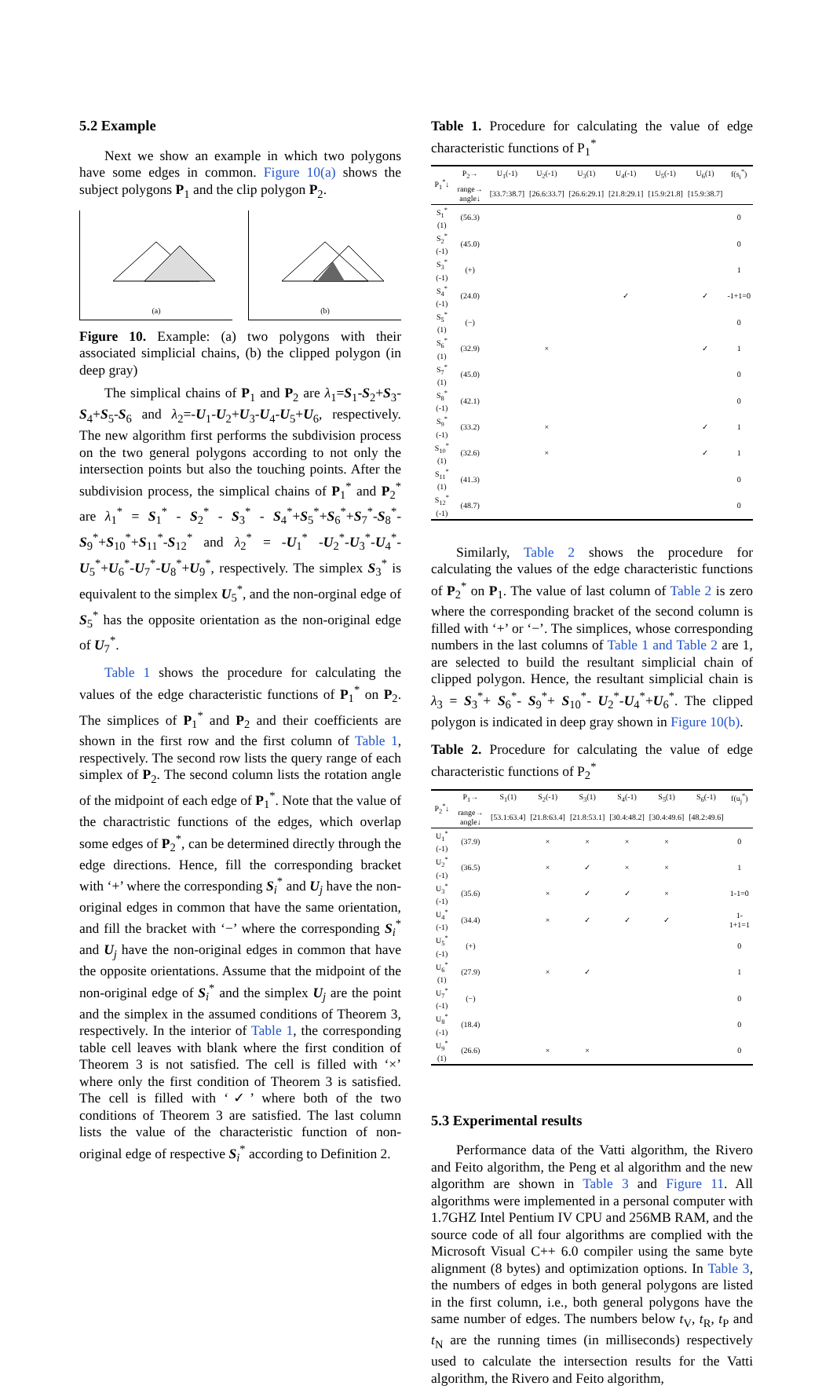5.2 Example
Next we show an example in which two polygons have some edges in common. Figure 10(a) shows the subject polygons P<sub>1</sub> and the clip polygon P<sub>2</sub>.
(a)
(b)
Figure 10. Example: (a) two polygons with their associated simplicial chains, (b) the clipped polygon (in deep gray)
The simplical chains of P<sub>1</sub> and P<sub>2</sub> are λ<sub>1</sub>=S<sub>1</sub>-S<sub>2</sub>+S<sub>3</sub>-S<sub>4</sub>+S<sub>5</sub>-S<sub>6</sub> and λ<sub>2</sub>=-U<sub>1</sub>-U<sub>2</sub>+U<sub>3</sub>-U<sub>4</sub>-U<sub>5</sub>+U<sub>6</sub>, respectively. The new algorithm first performs the subdivision process on the two general polygons according to not only the intersection points but also the touching points. After the subdivision process, the simplical chains of P<sub>1</sub><sup>*</sup> and P<sub>2</sub><sup>*</sup> are λ<sub>1</sub><sup>*</sup> = S<sub>1</sub><sup>*</sup> - S<sub>2</sub><sup>*</sup> - S<sub>3</sub><sup>*</sup> - S<sub>4</sub><sup>*</sup>+S<sub>5</sub><sup>*</sup>+S<sub>6</sub><sup>*</sup>+S<sub>7</sub><sup>*</sup>-S<sub>8</sub><sup>*</sup>-S<sub>9</sub><sup>*</sup>+S<sub>10</sub><sup>*</sup>+S<sub>11</sub><sup>*</sup>-S<sub>12</sub><sup>*</sup> and λ<sub>2</sub><sup>*</sup> = -U<sub>1</sub><sup>*</sup> -U<sub>2</sub><sup>*</sup>-U<sub>3</sub><sup>*</sup>-U<sub>4</sub><sup>*</sup>-U<sub>5</sub><sup>*</sup>+U<sub>6</sub><sup>*</sup>-U<sub>7</sub><sup>*</sup>-U<sub>8</sub><sup>*</sup>+U<sub>9</sub><sup>*</sup>, respectively. The simplex S<sub>3</sub><sup>*</sup> is equivalent to the simplex U<sub>5</sub><sup>*</sup>, and the non-orginal edge of S<sub>5</sub><sup>*</sup> has the opposite orientation as the non-original edge of U<sub>7</sub><sup>*</sup>.
Table 1 shows the procedure for calculating the values of the edge characteristic functions of P<sub>1</sub><sup>*</sup> on P<sub>2</sub>. The simplices of P<sub>1</sub><sup>*</sup> and P<sub>2</sub> and their coefficients are shown in the first row and the first column of Table 1, respectively. The second row lists the query range of each simplex of P<sub>2</sub>. The second column lists the rotation angle of the midpoint of each edge of P<sub>1</sub><sup>*</sup>. Note that the value of the charactristic functions of the edges, which overlap some edges of P<sub>2</sub><sup>*</sup>, can be determined directly through the edge directions. Hence, fill the corresponding bracket with ‘+’ where the corresponding S<sub>i</sub><sup>*</sup> and U<sub>j</sub> have the non-original edges in common that have the same orientation, and fill the bracket with ‘−’ where the corresponding S<sub>i</sub><sup>*</sup> and U<sub>j</sub> have the non-original edges in common that have the opposite orientations. Assume that the midpoint of the non-original edge of S<sub>i</sub><sup>*</sup> and the simplex U<sub>j</sub> are the point and the simplex in the assumed conditions of Theorem 3, respectively. In the interior of Table 1, the corresponding table cell leaves with blank where the first condition of Theorem 3 is not satisfied. The cell is filled with ‘×’ where only the first condition of Theorem 3 is satisfied. The cell is filled with ‘✓’ where both of the two conditions of Theorem 3 are satisfied. The last column lists the value of the characteristic function of non-original edge of respective S<sub>i</sub><sup>*</sup> according to Definition 2.
Table 1. Procedure for calculating the value of edge characteristic functions of P<sub>1</sub><sup>*</sup>
| P<sub>1</sub><sup>*</sup>↓ | P<sub>2</sub>→ | U<sub>1</sub>(-1) | U<sub>2</sub>(-1) | U<sub>3</sub>(1) | U<sub>4</sub>(-1) | U<sub>5</sub>(-1) | U<sub>6</sub>(1) | f(s<sub>i</sub><sup>*</sup>) |
| --- | --- | --- | --- | --- | --- | --- | --- | --- |
| | range→ angle↓ | [33.7:38.7] | [26.6:33.7] | [26.6:29.1] | [21.8:29.1] | [15.9:21.8] | [15.9:38.7] | |
| S<sub>1</sub><sup>*</sup>(1) | (56.3) | | | | | | | 0 |
| S<sub>2</sub><sup>*</sup>(-1) | (45.0) | | | | | | | 0 |
| S<sub>3</sub><sup>*</sup>(-1) | (+) | | | | | | | 1 |
| S<sub>4</sub><sup>*</sup>(-1) | (24.0) | | | | ✓ | | ✓ | -1+1=0 |
| S<sub>5</sub><sup>*</sup>(1) | (−) | | | | | | | 0 |
| S<sub>6</sub><sup>*</sup>(1) | (32.9) | | × | | | | ✓ | 1 |
| S<sub>7</sub><sup>*</sup>(1) | (45.0) | | | | | | | 0 |
| S<sub>8</sub><sup>*</sup>(-1) | (42.1) | | | | | | | 0 |
| S<sub>9</sub><sup>*</sup>(-1) | (33.2) | | × | | | | ✓ | 1 |
| S<sub>10</sub><sup>*</sup>(1) | (32.6) | | × | | | | ✓ | 1 |
| S<sub>11</sub><sup>*</sup>(1) | (41.3) | | | | | | | 0 |
| S<sub>12</sub><sup>*</sup>(-1) | (48.7) | | | | | | | 0 |
Similarly, Table 2 shows the procedure for calculating the values of the edge characteristic functions of P<sub>2</sub><sup>*</sup> on P<sub>1</sub>. The value of last column of Table 2 is zero where the corresponding bracket of the second column is filled with ‘+’ or ‘−’. The simplices, whose corresponding numbers in the last columns of Table 1 and Table 2 are 1, are selected to build the resultant simplicial chain of clipped polygon. Hence, the resultant simplicial chain is λ<sub>3</sub> = S<sub>3</sub><sup>*</sup>+ S<sub>6</sub><sup>*</sup>- S<sub>9</sub><sup>*</sup>+ S<sub>10</sub><sup>*</sup>- U<sub>2</sub><sup>*</sup>-U<sub>4</sub><sup>*</sup>+U<sub>6</sub><sup>*</sup>. The clipped polygon is indicated in deep gray shown in Figure 10(b).
Table 2. Procedure for calculating the value of edge characteristic functions of P<sub>2</sub><sup>*</sup>
| P<sub>2</sub><sup>*</sup>↓ | P<sub>1</sub>→ | S<sub>1</sub>(1) | S<sub>2</sub>(-1) | S<sub>3</sub>(1) | S<sub>4</sub>(-1) | S<sub>5</sub>(1) | S<sub>6</sub>(-1) | f(u<sub>j</sub><sup>*</sup>) |
| --- | --- | --- | --- | --- | --- | --- | --- | --- |
| | range→ angle↓ | [53.1:63.4] | [21.8:63.4] | [21.8:53.1] | [30.4:48.2] | [30.4:49.6] | [48.2:49.6] | |
| U<sub>1</sub><sup>*</sup>(-1) | (37.9) | | × | × | × | × | | 0 |
| U<sub>2</sub><sup>*</sup>(-1) | (36.5) | | × | ✓ | × | × | | 1 |
| U<sub>3</sub><sup>*</sup>(-1) | (35.6) | | × | ✓ | ✓ | × | | 1-1=0 |
| U<sub>4</sub><sup>*</sup>(-1) | (34.4) | | × | ✓ | ✓ | ✓ | | 1-1+1=1 |
| U<sub>5</sub><sup>*</sup>(-1) | (+) | | | | | | | 0 |
| U<sub>6</sub><sup>*</sup>(1) | (27.9) | | × | ✓ | | | | 1 |
| U<sub>7</sub><sup>*</sup>(-1) | (−) | | | | | | | 0 |
| U<sub>8</sub><sup>*</sup>(-1) | (18.4) | | | | | | | 0 |
| U<sub>9</sub><sup>*</sup>(1) | (26.6) | | × | × | | | | 0 |
5.3 Experimental results
Performance data of the Vatti algorithm, the Rivero and Feito algorithm, the Peng et al algorithm and the new algorithm are shown in Table 3 and Figure 11. All algorithms were implemented in a personal computer with 1.7GHZ Intel Pentium IV CPU and 256MB RAM, and the source code of all four algorithms are complied with the Microsoft Visual C++ 6.0 compiler using the same byte alignment (8 bytes) and optimization options. In Table 3, the numbers of edges in both general polygons are listed in the first column, i.e., both general polygons have the same number of edges. The numbers below t<sub>V</sub>, t<sub>R</sub>, t<sub>P</sub> and t<sub>N</sub> are the running times (in milliseconds) respectively used to calculate the intersection results for the Vatti algorithm, the Rivero and Feito algorithm,